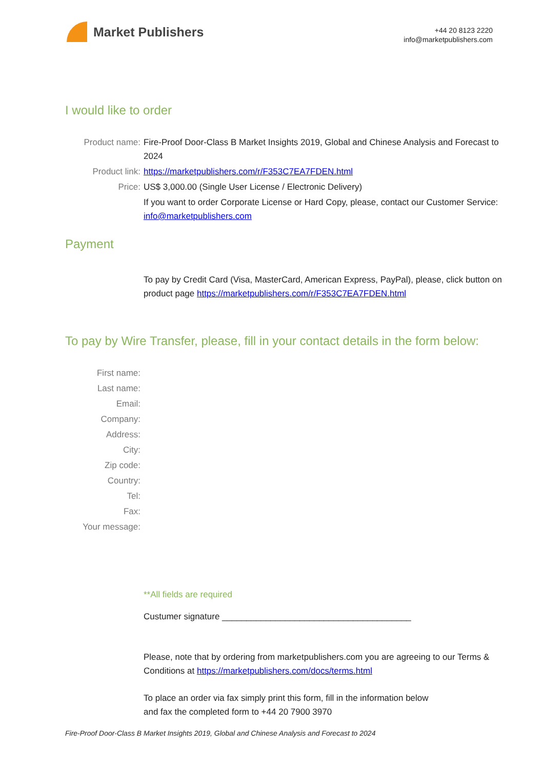Market Publishers
+44 20 8123 2220
info@marketpublishers.com
I would like to order
Product name: Fire-Proof Door-Class B Market Insights 2019, Global and Chinese Analysis and Forecast to 2024
Product link: https://marketpublishers.com/r/F353C7EA7FDEN.html
Price: US$ 3,000.00 (Single User License / Electronic Delivery)
If you want to order Corporate License or Hard Copy, please, contact our Customer Service:
info@marketpublishers.com
Payment
To pay by Credit Card (Visa, MasterCard, American Express, PayPal), please, click button on product page https://marketpublishers.com/r/F353C7EA7FDEN.html
To pay by Wire Transfer, please, fill in your contact details in the form below:
First name:
Last name:
Email:
Company:
Address:
City:
Zip code:
Country:
Tel:
Fax:
Your message:
**All fields are required
Custumer signature _______________________________________
Please, note that by ordering from marketpublishers.com you are agreeing to our Terms & Conditions at https://marketpublishers.com/docs/terms.html
To place an order via fax simply print this form, fill in the information below
and fax the completed form to +44 20 7900 3970
Fire-Proof Door-Class B Market Insights 2019, Global and Chinese Analysis and Forecast to 2024